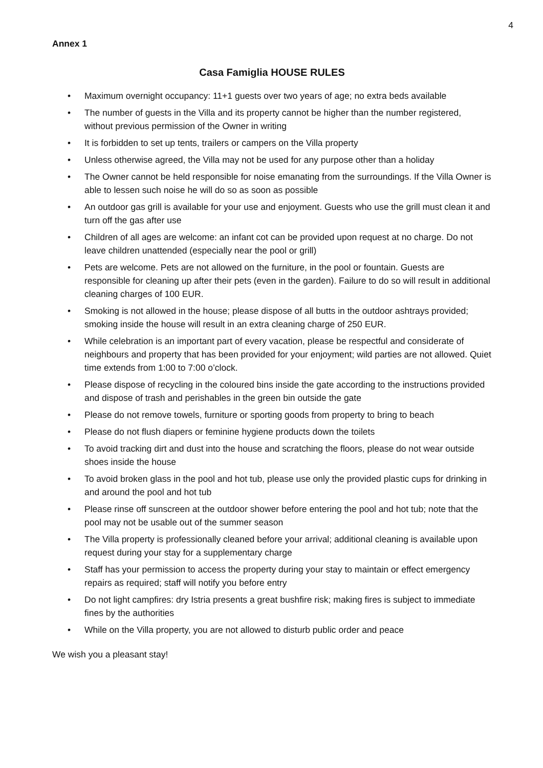4
Annex 1
Casa Famiglia HOUSE RULES
• Maximum overnight occupancy: 11+1 guests over two years of age; no extra beds available
• The number of guests in the Villa and its property cannot be higher than the number registered, without previous permission of the Owner in writing
• It is forbidden to set up tents, trailers or campers on the Villa property
• Unless otherwise agreed, the Villa may not be used for any purpose other than a holiday
• The Owner cannot be held responsible for noise emanating from the surroundings. If the Villa Owner is able to lessen such noise he will do so as soon as possible
• An outdoor gas grill is available for your use and enjoyment. Guests who use the grill must clean it and turn off the gas after use
• Children of all ages are welcome: an infant cot can be provided upon request at no charge. Do not leave children unattended (especially near the pool or grill)
• Pets are welcome. Pets are not allowed on the furniture, in the pool or fountain. Guests are responsible for cleaning up after their pets (even in the garden). Failure to do so will result in additional cleaning charges of 100 EUR.
• Smoking is not allowed in the house; please dispose of all butts in the outdoor ashtrays provided; smoking inside the house will result in an extra cleaning charge of 250 EUR.
• While celebration is an important part of every vacation, please be respectful and considerate of neighbours and property that has been provided for your enjoyment; wild parties are not allowed. Quiet time extends from 1:00 to 7:00 o’clock.
• Please dispose of recycling in the coloured bins inside the gate according to the instructions provided and dispose of trash and perishables in the green bin outside the gate
• Please do not remove towels, furniture or sporting goods from property to bring to beach
• Please do not flush diapers or feminine hygiene products down the toilets
• To avoid tracking dirt and dust into the house and scratching the floors, please do not wear outside shoes inside the house
• To avoid broken glass in the pool and hot tub, please use only the provided plastic cups for drinking in and around the pool and hot tub
• Please rinse off sunscreen at the outdoor shower before entering the pool and hot tub; note that the pool may not be usable out of the summer season
• The Villa property is professionally cleaned before your arrival; additional cleaning is available upon request during your stay for a supplementary charge
• Staff has your permission to access the property during your stay to maintain or effect emergency repairs as required; staff will notify you before entry
• Do not light campfires: dry Istria presents a great bushfire risk; making fires is subject to immediate fines by the authorities
• While on the Villa property, you are not allowed to disturb public order and peace
We wish you a pleasant stay!